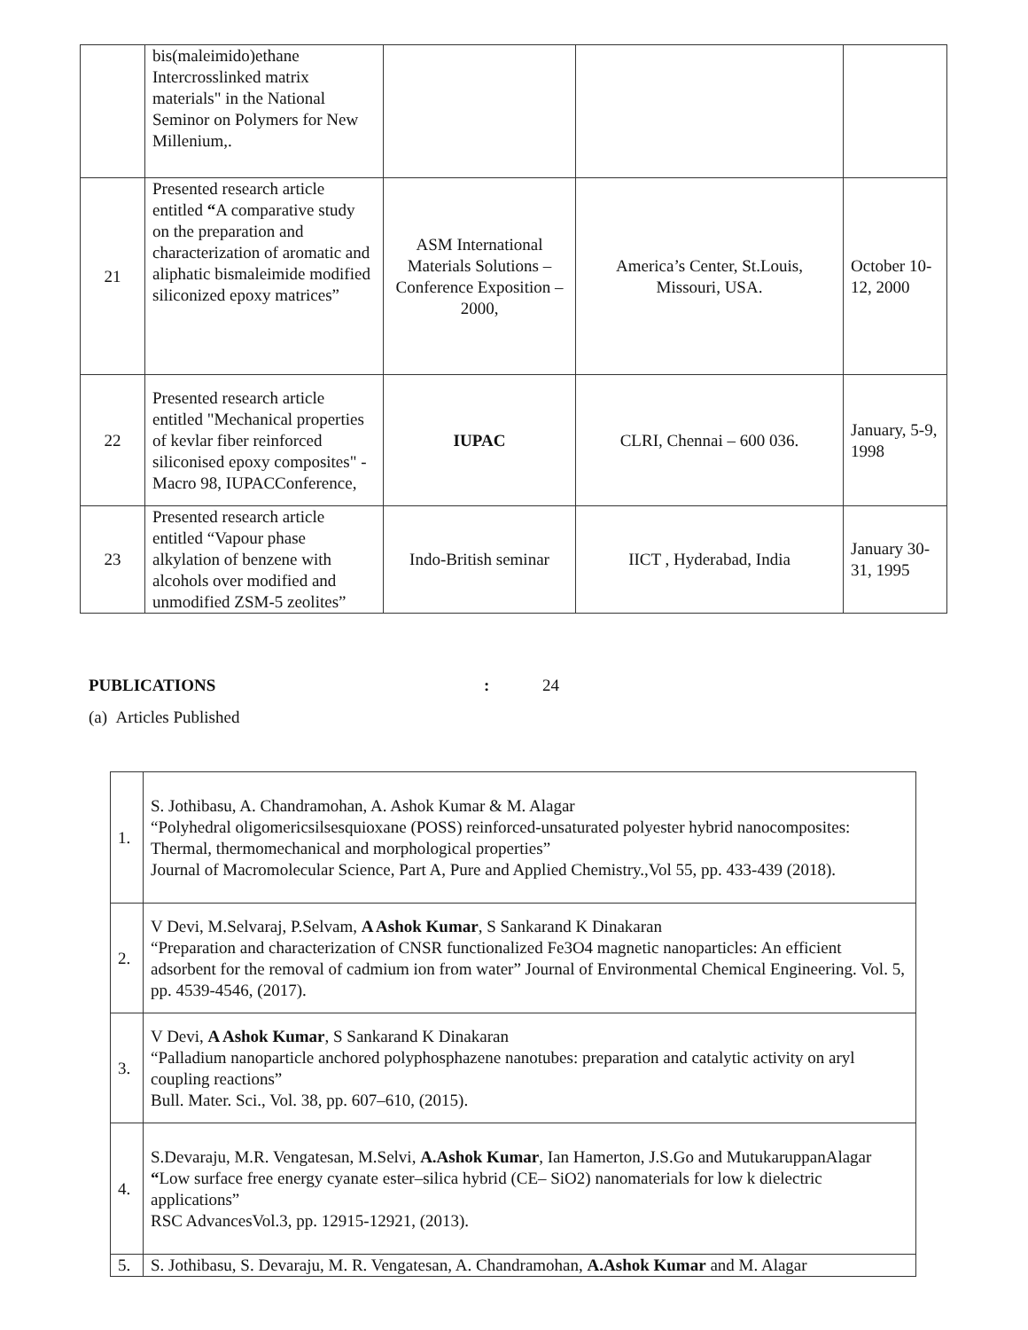| | bis(maleimido)ethane Intercrosslinked matrix materials" in the National Seminor on Polymers for New Millenium,. | | | |
| 21 | Presented research article entitled “ A comparative study on the preparation and characterization of aromatic and aliphatic bismaleimide modified siliconized epoxy matrices” | ASM International Materials Solutions – Conference Exposition – 2000, | America’s Center, St.Louis, Missouri, USA. | October 10-12, 2000 |
| 22 | Presented research article entitled "Mechanical properties of kevlar fiber reinforced siliconised epoxy composites" - Macro 98, IUPACConference, | IUPAC | CLRI, Chennai – 600 036. | January, 5-9, 1998 |
| 23 | Presented research article entitled “Vapour phase alkylation of benzene with alcohols over modified and unmodified ZSM-5 zeolites” | Indo-British seminar | IICT , Hyderabad, India | January 30-31, 1995 |
PUBLICATIONS: 24
(a) Articles Published
| 1. | S. Jothibasu, A. Chandramohan, A. Ashok Kumar & M. Alagar “Polyhedral oligomericsilsesquioxane (POSS) reinforced-unsaturated polyester hybrid nanocomposites: Thermal, thermomechanical and morphological properties” Journal of Macromolecular Science, Part A, Pure and Applied Chemistry.,Vol 55, pp. 433-439 (2018). |
| 2. | V Devi, M.Selvaraj, P.Selvam, A Ashok Kumar , S Sankarand K Dinakaran “Preparation and characterization of CNSR functionalized Fe3O4 magnetic nanoparticles: An efficient adsorbent for the removal of cadmium ion from water” Journal of Environmental Chemical Engineering. Vol. 5, pp. 4539-4546, (2017). |
| 3. | V Devi, A Ashok Kumar , S Sankarand K Dinakaran “Palladium nanoparticle anchored polyphosphazene nanotubes: preparation and catalytic activity on aryl coupling reactions” Bull. Mater. Sci., Vol. 38, pp. 607–610, (2015). |
| 4. | S.Devaraju, M.R. Vengatesan, M.Selvi, A.Ashok Kumar , Ian Hamerton, J.S.Go and MutukaruppanAlagar “ Low surface free energy cyanate ester–silica hybrid (CE– SiO2) nanomaterials for low k dielectric applications” RSC AdvancesVol.3, pp. 12915-12921, (2013). |
| 5. | S. Jothibasu, S. Devaraju, M. R. Vengatesan, A. Chandramohan, A.Ashok Kumar and M. Alagar |